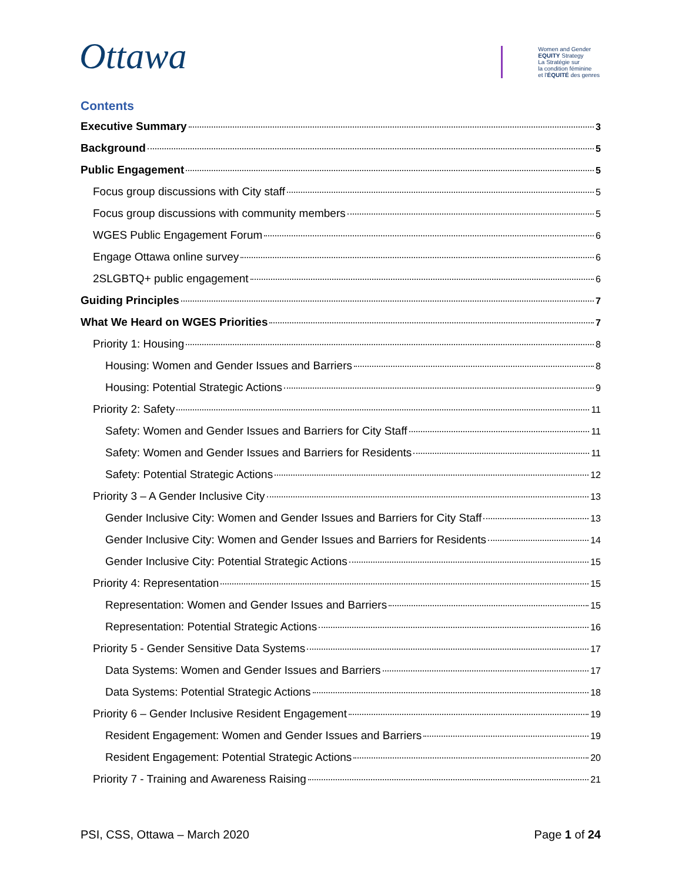Ottawa
Women and Gender
EQUITY Strategy
La Stratégie sur
la condition féminine
et l'ÉQUITÉ des genres
Contents
Executive Summary 3
Background 5
Public Engagement 5
Focus group discussions with City staff 5
Focus group discussions with community members 5
WGES Public Engagement Forum 6
Engage Ottawa online survey 6
2SLGBTQ+ public engagement 6
Guiding Principles 7
What We Heard on WGES Priorities 7
Priority 1: Housing 8
Housing: Women and Gender Issues and Barriers 8
Housing: Potential Strategic Actions 9
Priority 2: Safety 11
Safety: Women and Gender Issues and Barriers for City Staff 11
Safety: Women and Gender Issues and Barriers for Residents 11
Safety: Potential Strategic Actions 12
Priority 3 – A Gender Inclusive City 13
Gender Inclusive City: Women and Gender Issues and Barriers for City Staff 13
Gender Inclusive City: Women and Gender Issues and Barriers for Residents 14
Gender Inclusive City: Potential Strategic Actions 15
Priority 4: Representation 15
Representation: Women and Gender Issues and Barriers 15
Representation: Potential Strategic Actions 16
Priority 5 - Gender Sensitive Data Systems 17
Data Systems: Women and Gender Issues and Barriers 17
Data Systems: Potential Strategic Actions 18
Priority 6 – Gender Inclusive Resident Engagement 19
Resident Engagement: Women and Gender Issues and Barriers 19
Resident Engagement: Potential Strategic Actions 20
Priority 7 - Training and Awareness Raising 21
PSI, CSS, Ottawa – March 2020 Page 1 of 24